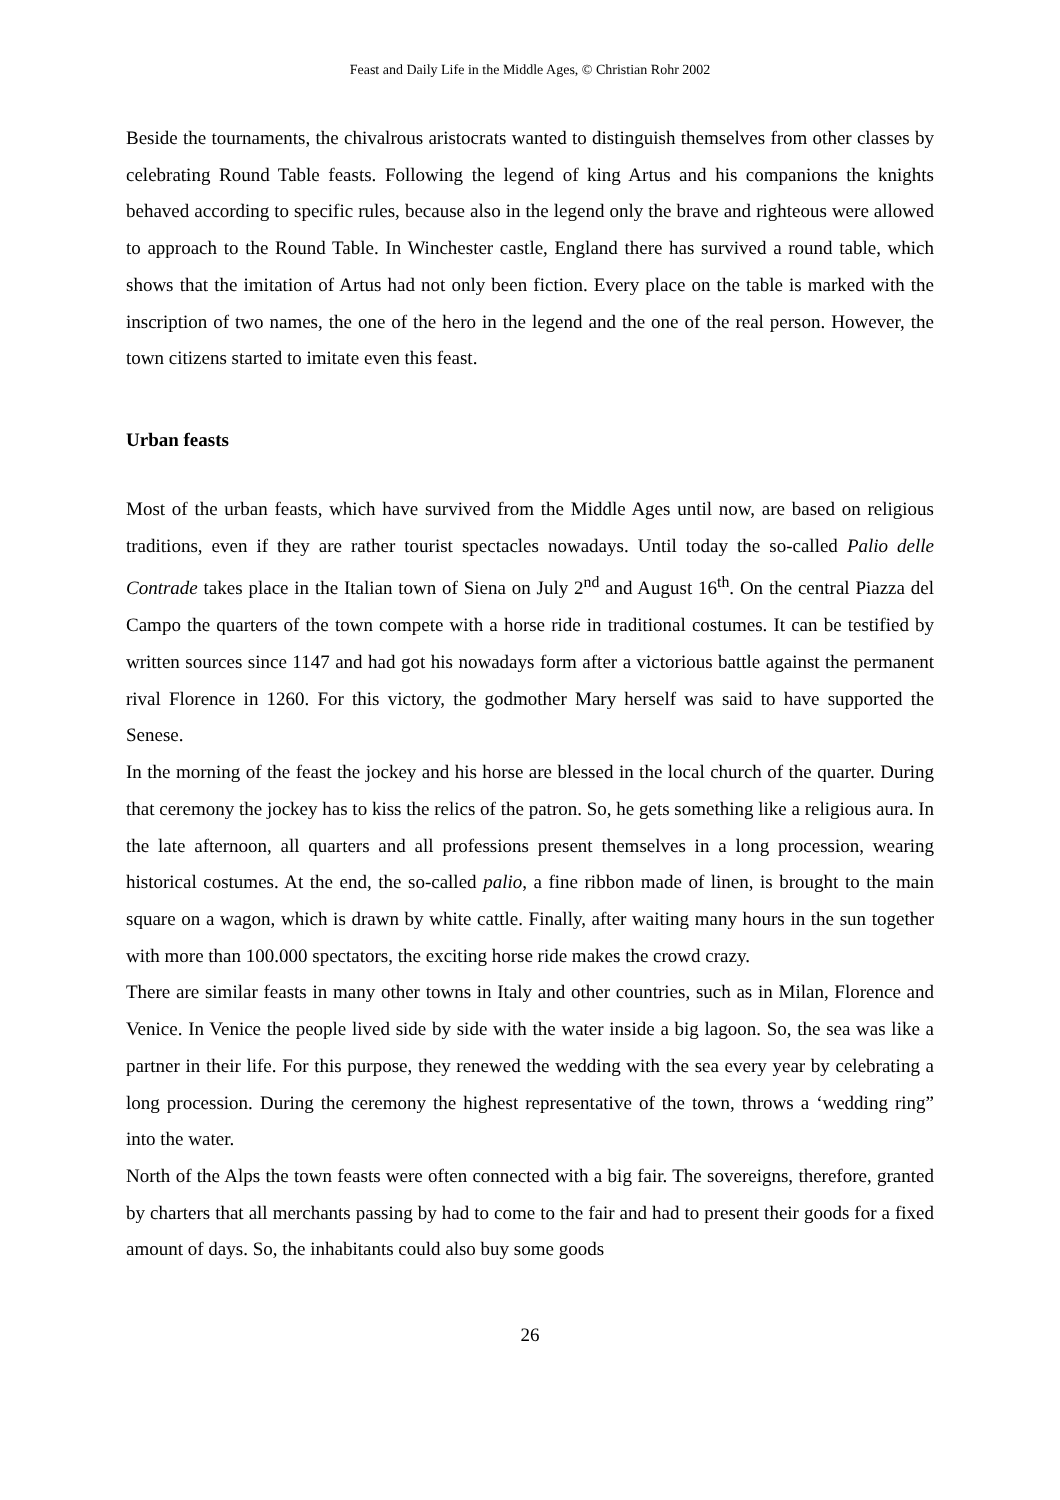Feast and Daily Life in the Middle Ages, © Christian Rohr 2002
Beside the tournaments, the chivalrous aristocrats wanted to distinguish themselves from other classes by celebrating Round Table feasts. Following the legend of king Artus and his companions the knights behaved according to specific rules, because also in the legend only the brave and righteous were allowed to approach to the Round Table. In Winchester castle, England there has survived a round table, which shows that the imitation of Artus had not only been fiction. Every place on the table is marked with the inscription of two names, the one of the hero in the legend and the one of the real person. However, the town citizens started to imitate even this feast.
Urban feasts
Most of the urban feasts, which have survived from the Middle Ages until now, are based on religious traditions, even if they are rather tourist spectacles nowadays. Until today the so-called Palio delle Contrade takes place in the Italian town of Siena on July 2<sup>nd</sup> and August 16<sup>th</sup>. On the central Piazza del Campo the quarters of the town compete with a horse ride in traditional costumes. It can be testified by written sources since 1147 and had got his nowadays form after a victorious battle against the permanent rival Florence in 1260. For this victory, the godmother Mary herself was said to have supported the Senese.
In the morning of the feast the jockey and his horse are blessed in the local church of the quarter. During that ceremony the jockey has to kiss the relics of the patron. So, he gets something like a religious aura. In the late afternoon, all quarters and all professions present themselves in a long procession, wearing historical costumes. At the end, the so-called palio, a fine ribbon made of linen, is brought to the main square on a wagon, which is drawn by white cattle. Finally, after waiting many hours in the sun together with more than 100.000 spectators, the exciting horse ride makes the crowd crazy.
There are similar feasts in many other towns in Italy and other countries, such as in Milan, Florence and Venice. In Venice the people lived side by side with the water inside a big lagoon. So, the sea was like a partner in their life. For this purpose, they renewed the wedding with the sea every year by celebrating a long procession. During the ceremony the highest representative of the town, throws a ‘wedding ring” into the water.
North of the Alps the town feasts were often connected with a big fair. The sovereigns, therefore, granted by charters that all merchants passing by had to come to the fair and had to present their goods for a fixed amount of days. So, the inhabitants could also buy some goods
26